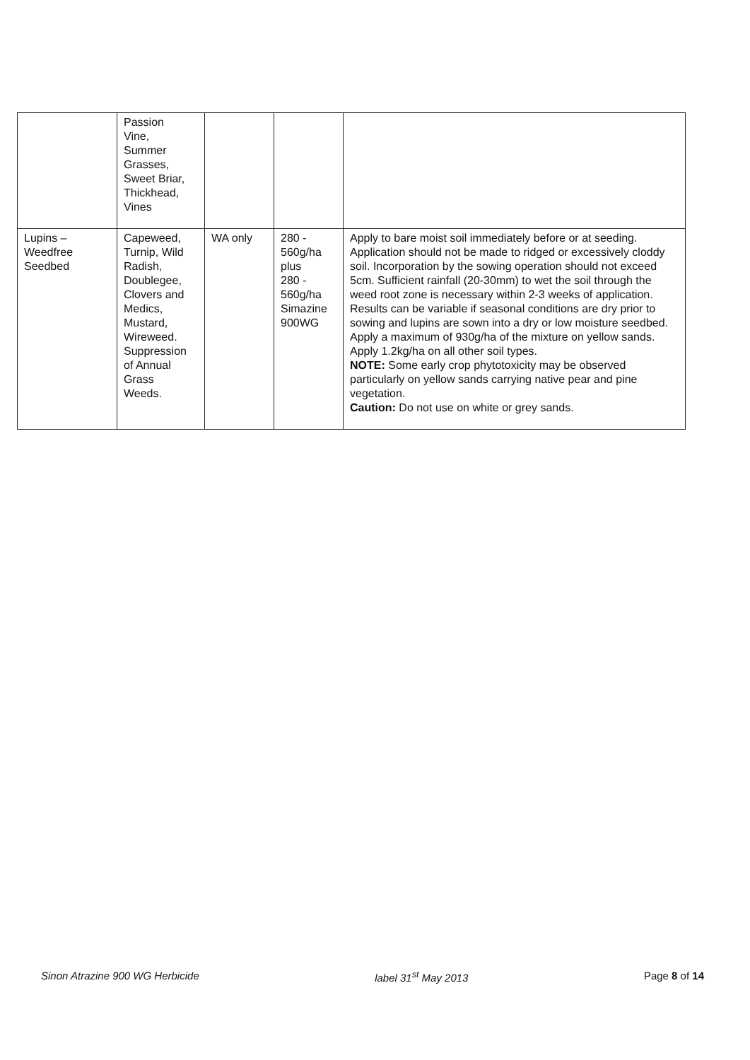| | Passion Vine, Summer Grasses, Sweet Briar, Thickhead, Vines | | | |
| Lupins – Weedfree Seedbed | Capeweed, Turnip, Wild Radish, Doublegee, Clovers and Medics, Mustard, Wireweed. Suppression of Annual Grass Weeds. | WA only | 280 - 560g/ha plus 280 - 560g/ha Simazine 900WG | Apply to bare moist soil immediately before or at seeding. Application should not be made to ridged or excessively cloddy soil. Incorporation by the sowing operation should not exceed 5cm. Sufficient rainfall (20-30mm) to wet the soil through the weed root zone is necessary within 2-3 weeks of application. Results can be variable if seasonal conditions are dry prior to sowing and lupins are sown into a dry or low moisture seedbed. Apply a maximum of 930g/ha of the mixture on yellow sands. Apply 1.2kg/ha on all other soil types. NOTE: Some early crop phytotoxicity may be observed particularly on yellow sands carrying native pear and pine vegetation. Caution: Do not use on white or grey sands. |
Sinon Atrazine 900 WG Herbicide label 31<sup>st</sup> May 2013 Page 8 of 14